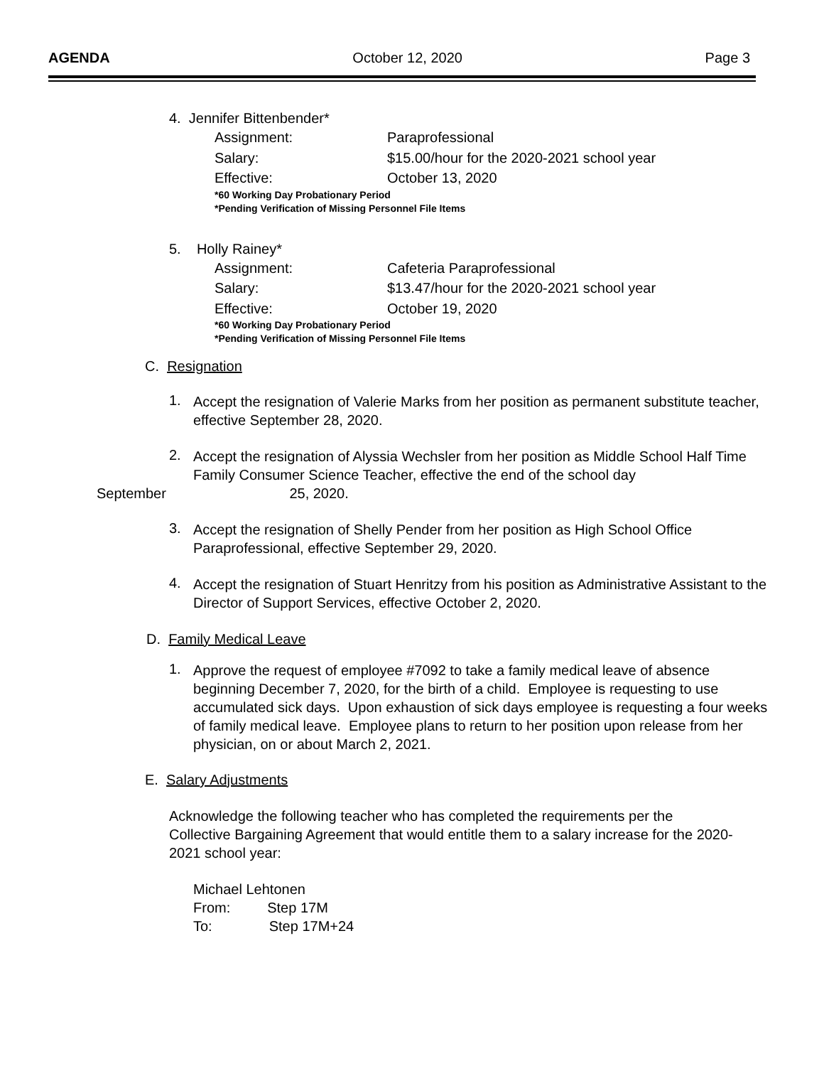AGENDA October 12, 2020 Page 3
4. Jennifer Bittenbender*
Assignment: Paraprofessional Salary: $15.00/hour for the 2020-2021 school year Effective: October 13, 2020
*60 Working Day Probationary Period
*Pending Verification of Missing Personnel File Items
5. Holly Rainey*
Assignment: Cafeteria Paraprofessional Salary: $13.47/hour for the 2020-2021 school year Effective: October 19, 2020
*60 Working Day Probationary Period
*Pending Verification of Missing Personnel File Items
C. Resignation
1.
Accept the resignation of Valerie Marks from her position as permanent substitute teacher, effective September 28, 2020.
2.
Accept the resignation of Alyssia Wechsler from her position as Middle School Half Time Family Consumer Science Teacher, effective the end of the school day
September 25, 2020.
3.
Accept the resignation of Shelly Pender from her position as High School Office Paraprofessional, effective September 29, 2020.
4.
Accept the resignation of Stuart Henritzy from his position as Administrative Assistant to the Director of Support Services, effective October 2, 2020.
D. Family Medical Leave
1.
Approve the request of employee #7092 to take a family medical leave of absence beginning December 7, 2020, for the birth of a child. Employee is requesting to use accumulated sick days. Upon exhaustion of sick days employee is requesting a four weeks of family medical leave. Employee plans to return to her position upon release from her physician, on or about March 2, 2021.
E. Salary Adjustments
Acknowledge the following teacher who has completed the requirements per the Collective Bargaining Agreement that would entitle them to a salary increase for the 2020-2021 school year:
Michael Lehtonen
From: Step 17M
To: Step 17M+24